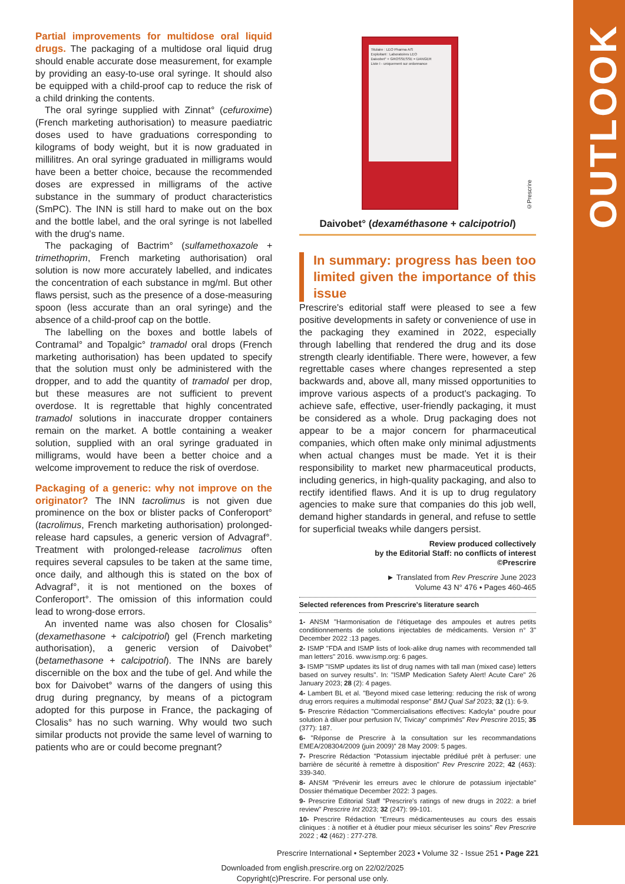OUTLOOK
Partial improvements for multidose oral liquid drugs.
The packaging of a multidose oral liquid drug should enable accurate dose measurement, for example by providing an easy-to-use oral syringe. It should also be equipped with a child-proof cap to reduce the risk of a child drinking the contents.
The oral syringe supplied with Zinnat° (cefuroxime) (French marketing authorisation) to measure paediatric doses used to have graduations corresponding to kilograms of body weight, but it is now graduated in millilitres. An oral syringe graduated in milligrams would have been a better choice, because the recommended doses are expressed in milligrams of the active substance in the summary of product characteristics (SmPC). The INN is still hard to make out on the box and the bottle label, and the oral syringe is not labelled with the drug's name.
The packaging of Bactrim° (sulfamethoxazole + trimethoprim, French marketing authorisation) oral solution is now more accurately labelled, and indicates the concentration of each substance in mg/ml. But other flaws persist, such as the presence of a dose-measuring spoon (less accurate than an oral syringe) and the absence of a child-proof cap on the bottle.
The labelling on the boxes and bottle labels of Contramal° and Topalgic° tramadol oral drops (French marketing authorisation) has been updated to specify that the solution must only be administered with the dropper, and to add the quantity of tramadol per drop, but these measures are not sufficient to prevent overdose. It is regrettable that highly concentrated tramadol solutions in inaccurate dropper containers remain on the market. A bottle containing a weaker solution, supplied with an oral syringe graduated in milligrams, would have been a better choice and a welcome improvement to reduce the risk of overdose.
Packaging of a generic: why not improve on the originator?
The INN tacrolimus is not given due prominence on the box or blister packs of Conferoport° (tacrolimus, French marketing authorisation) prolonged-release hard capsules, a generic version of Advagraf°. Treatment with prolonged-release tacrolimus often requires several capsules to be taken at the same time, once daily, and although this is stated on the box of Advagraf°, it is not mentioned on the boxes of Conferoport°. The omission of this information could lead to wrong-dose errors.
An invented name was also chosen for Closalis° (dexamethasone + calcipotriol) gel (French marketing authorisation), a generic version of Daivobet° (betamethasone + calcipotriol). The INNs are barely discernible on the box and the tube of gel. And while the box for Daivobet° warns of the dangers of using this drug during pregnancy, by means of a pictogram adopted for this purpose in France, the packaging of Closalis° has no such warning. Why would two such similar products not provide the same level of warning to patients who are or could become pregnant?
Titulaire : LEO Pharma A/S
Exploitant : Laboratoires LEO
Daivobet° + GROSSESSE = DANGER
Liste I - uniquement sur ordonnance
©Prescrire
Daivobet° (dexaméthasone + calcipotriol)
In summary: progress has been too limited given the importance of this issue
Prescrire's editorial staff were pleased to see a few positive developments in safety or convenience of use in the packaging they examined in 2022, especially through labelling that rendered the drug and its dose strength clearly identifiable. There were, however, a few regrettable cases where changes represented a step backwards and, above all, many missed opportunities to improve various aspects of a product's packaging. To achieve safe, effective, user-friendly packaging, it must be considered as a whole. Drug packaging does not appear to be a major concern for pharmaceutical companies, which often make only minimal adjustments when actual changes must be made. Yet it is their responsibility to market new pharmaceutical products, including generics, in high-quality packaging, and also to rectify identified flaws. And it is up to drug regulatory agencies to make sure that companies do this job well, demand higher standards in general, and refuse to settle for superficial tweaks while dangers persist.
Review produced collectively
by the Editorial Staff: no conflicts of interest
©Prescrire
► Translated from Rev Prescrire June 2023
Volume 43 N° 476 • Pages 460-465
Selected references from Prescrire's literature search
1- ANSM "Harmonisation de l'étiquetage des ampoules et autres petits conditionnements de solutions injectables de médicaments. Version n° 3" December 2022 :13 pages.
2- ISMP "FDA and ISMP lists of look-alike drug names with recommended tall man letters" 2016. www.ismp.org: 6 pages.
3- ISMP "ISMP updates its list of drug names with tall man (mixed case) letters based on survey results". In: "ISMP Medication Safety Alert! Acute Care" 26 January 2023; 28 (2): 4 pages.
4- Lambert BL et al. "Beyond mixed case lettering: reducing the risk of wrong drug errors requires a multimodal response" BMJ Qual Saf 2023; 32 (1): 6-9.
5- Prescrire Rédaction "Commercialisations effectives: Kadcyla° poudre pour solution à diluer pour perfusion IV, Tivicay° comprimés" Rev Prescrire 2015; 35 (377): 187.
6- "Réponse de Prescrire à la consultation sur les recommandations EMEA/208304/2009 (juin 2009)" 28 May 2009: 5 pages.
7- Prescrire Rédaction "Potassium injectable prédilué prêt à perfuser: une barrière de sécurité à remettre à disposition" Rev Prescrire 2022; 42 (463): 339-340.
8- ANSM "Prévenir les erreurs avec le chlorure de potassium injectable" Dossier thématique December 2022: 3 pages.
9- Prescrire Editorial Staff "Prescrire's ratings of new drugs in 2022: a brief review" Prescrire Int 2023; 32 (247): 99-101.
10- Prescrire Rédaction "Erreurs médicamenteuses au cours des essais cliniques : à notifier et à étudier pour mieux sécuriser les soins" Rev Prescrire 2022 ; 42 (462) : 277-278.
Prescrire International • September 2023 • Volume 32 - Issue 251 • Page 221
Downloaded from english.prescrire.org on 22/02/2025
Copyright(c)Prescrire. For personal use only.